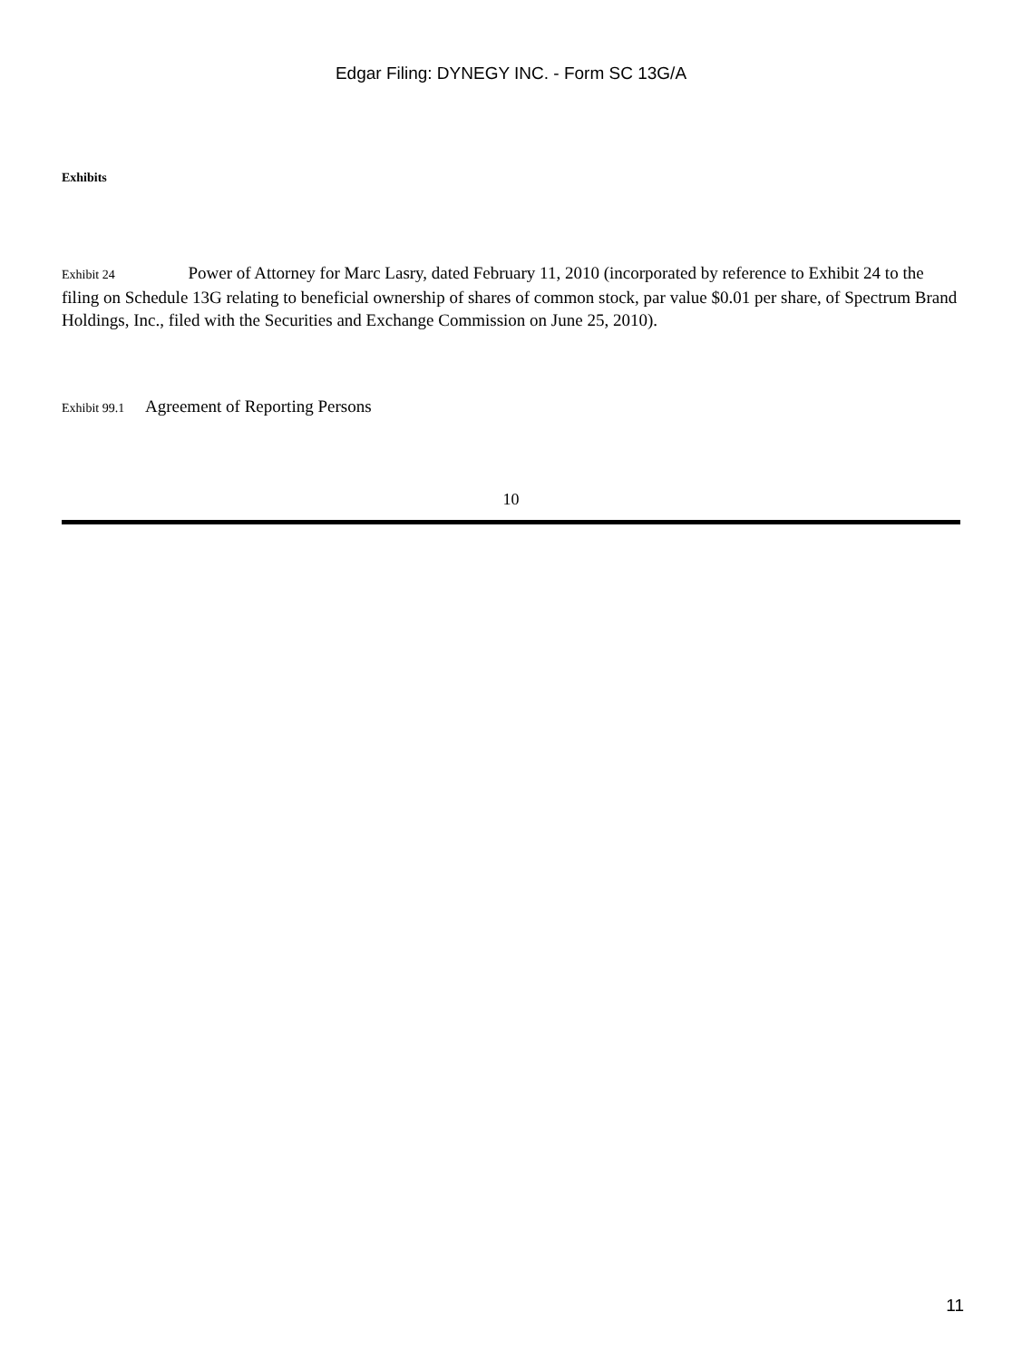Edgar Filing: DYNEGY INC. - Form SC 13G/A
Exhibits
Exhibit 24 Power of Attorney for Marc Lasry, dated February 11, 2010 (incorporated by reference to Exhibit 24 to the filing on Schedule 13G relating to beneficial ownership of shares of common stock, par value $0.01 per share, of Spectrum Brand Holdings, Inc., filed with the Securities and Exchange Commission on June 25, 2010).
Exhibit 99.1 Agreement of Reporting Persons
10
11